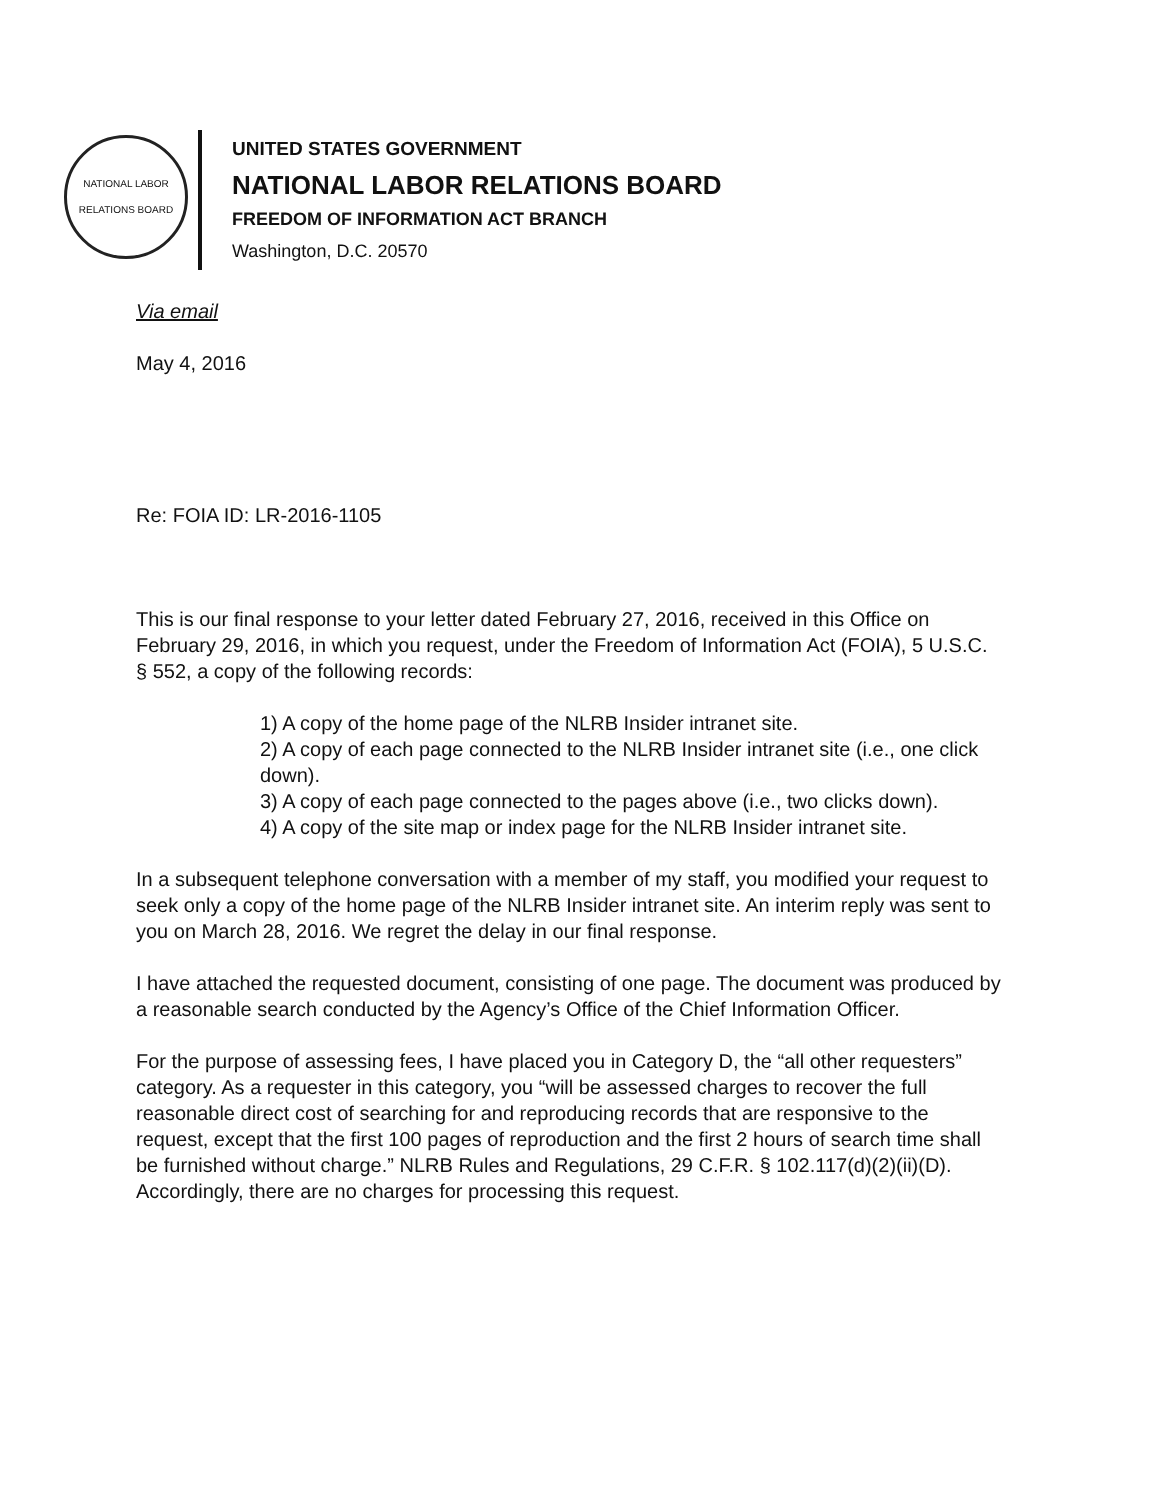NATIONAL LABOR RELATIONS BOARD
UNITED STATES GOVERNMENT
NATIONAL LABOR RELATIONS BOARD
FREEDOM OF INFORMATION ACT BRANCH
Washington, D.C. 20570
Via email
May 4, 2016
Re: FOIA ID: LR-2016-1105
This is our final response to your letter dated February 27, 2016, received in this Office on February 29, 2016, in which you request, under the Freedom of Information Act (FOIA), 5 U.S.C. § 552, a copy of the following records:
1) A copy of the home page of the NLRB Insider intranet site.
2) A copy of each page connected to the NLRB Insider intranet site (i.e., one click down).
3) A copy of each page connected to the pages above (i.e., two clicks down).
4) A copy of the site map or index page for the NLRB Insider intranet site.
In a subsequent telephone conversation with a member of my staff, you modified your request to seek only a copy of the home page of the NLRB Insider intranet site. An interim reply was sent to you on March 28, 2016. We regret the delay in our final response.
I have attached the requested document, consisting of one page. The document was produced by a reasonable search conducted by the Agency’s Office of the Chief Information Officer.
For the purpose of assessing fees, I have placed you in Category D, the “all other requesters” category. As a requester in this category, you “will be assessed charges to recover the full reasonable direct cost of searching for and reproducing records that are responsive to the request, except that the first 100 pages of reproduction and the first 2 hours of search time shall be furnished without charge.” NLRB Rules and Regulations, 29 C.F.R. § 102.117(d)(2)(ii)(D). Accordingly, there are no charges for processing this request.